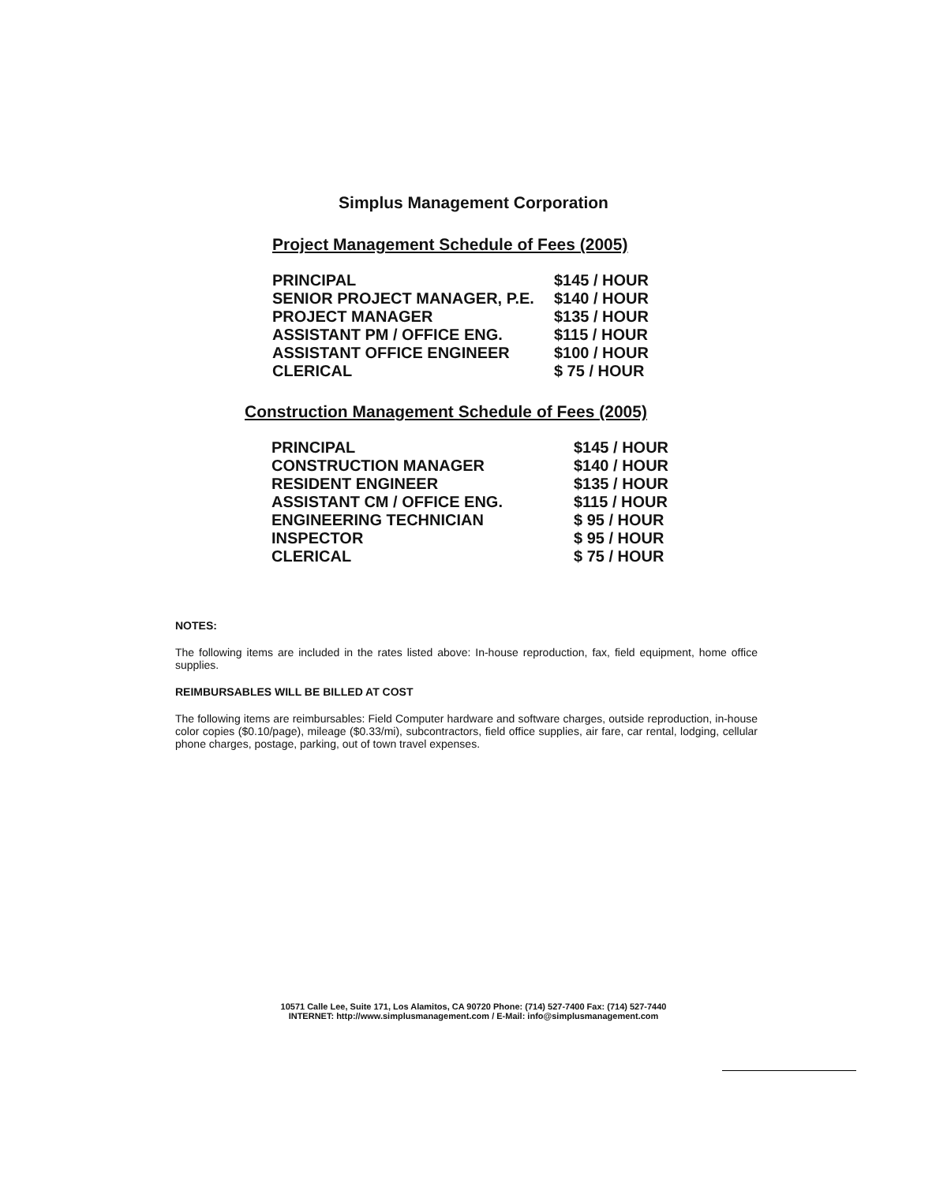Simplus Management Corporation
Project Management Schedule of Fees (2005)
| PRINCIPAL | $145 / HOUR |
| SENIOR PROJECT MANAGER, P.E. | $140 / HOUR |
| PROJECT MANAGER | $135 / HOUR |
| ASSISTANT PM / OFFICE ENG. | $115 / HOUR |
| ASSISTANT OFFICE ENGINEER | $100 / HOUR |
| CLERICAL | $ 75 / HOUR |
Construction Management Schedule of Fees (2005)
| PRINCIPAL | $145 / HOUR |
| CONSTRUCTION MANAGER | $140 / HOUR |
| RESIDENT ENGINEER | $135 / HOUR |
| ASSISTANT CM / OFFICE ENG. | $115 / HOUR |
| ENGINEERING TECHNICIAN | $ 95 / HOUR |
| INSPECTOR | $ 95 / HOUR |
| CLERICAL | $ 75 / HOUR |
NOTES:
The following items are included in the rates listed above: In-house reproduction, fax, field equipment, home office supplies.
REIMBURSABLES WILL BE BILLED AT COST
The following items are reimbursables: Field Computer hardware and software charges, outside reproduction, in-house color copies ($0.10/page), mileage ($0.33/mi), subcontractors, field office supplies, air fare, car rental, lodging, cellular phone charges, postage, parking, out of town travel expenses.
10571 Calle Lee, Suite 171, Los Alamitos, CA 90720 Phone: (714) 527-7400 Fax: (714) 527-7440
INTERNET: http://www.simplusmanagement.com / E-Mail: info@simplusmanagement.com